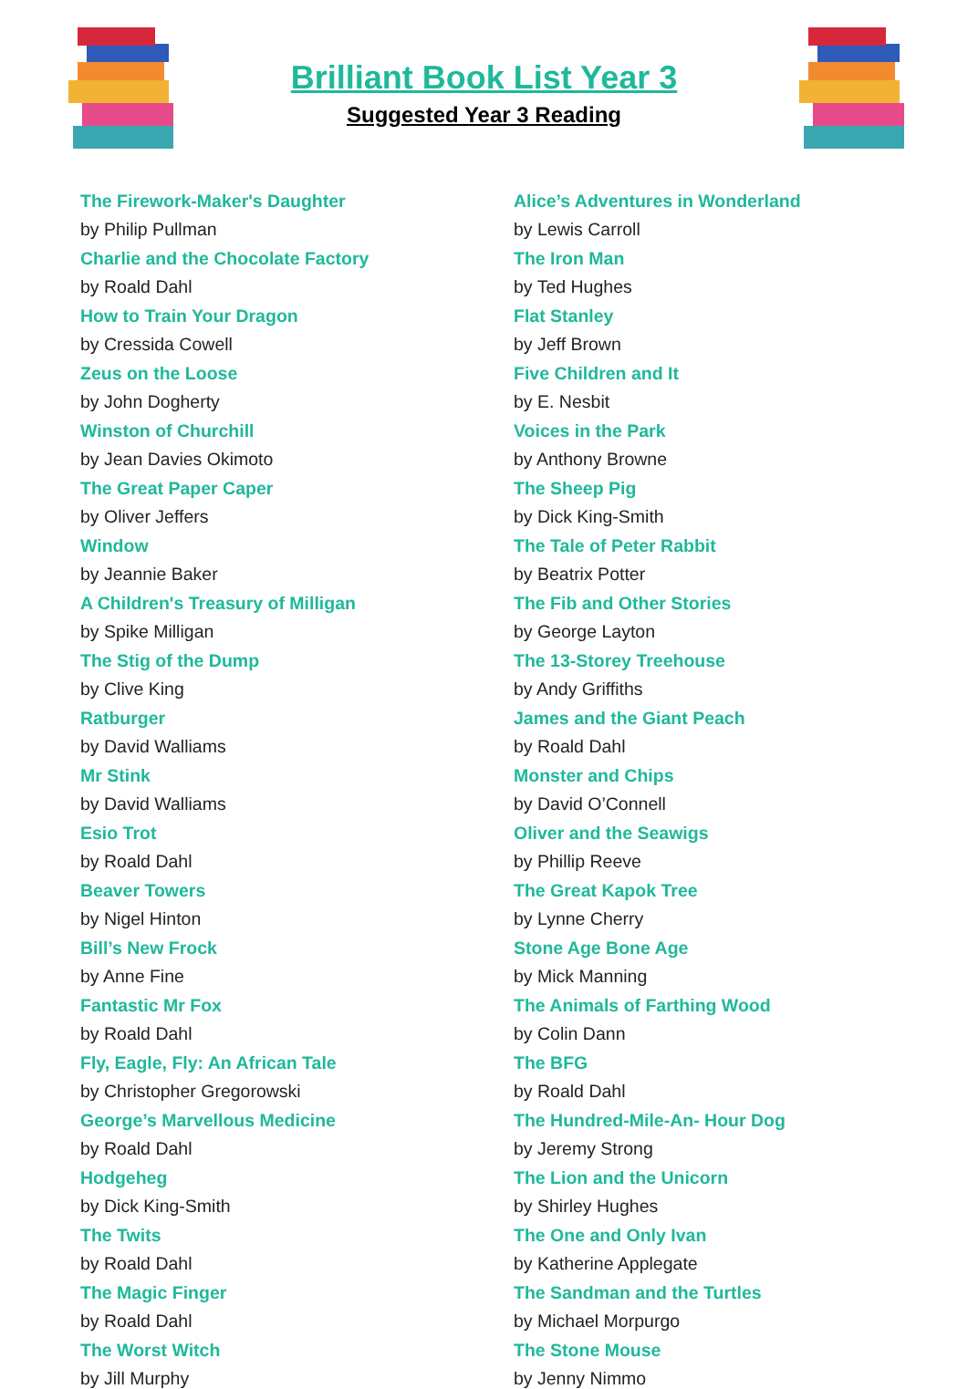Brilliant Book List Year 3
Suggested Year 3 Reading
The Firework-Maker's Daughter
by Philip Pullman
Charlie and the Chocolate Factory
by Roald Dahl
How to Train Your Dragon
by Cressida Cowell
Zeus on the Loose
by John Dogherty
Winston of Churchill
by Jean Davies Okimoto
The Great Paper Caper
by Oliver Jeffers
Window
by Jeannie Baker
A Children's Treasury of Milligan
by Spike Milligan
The Stig of the Dump
by Clive King
Ratburger
by David Walliams
Mr Stink
by David Walliams
Esio Trot
by Roald Dahl
Beaver Towers
by Nigel Hinton
Bill’s New Frock
by Anne Fine
Fantastic Mr Fox
by Roald Dahl
Fly, Eagle, Fly: An African Tale
by Christopher Gregorowski
George’s Marvellous Medicine
by Roald Dahl
Hodgeheg
by Dick King-Smith
The Twits
by Roald Dahl
The Magic Finger
by Roald Dahl
The Worst Witch
by Jill Murphy
Alice’s Adventures in Wonderland
by Lewis Carroll
The Iron Man
by Ted Hughes
Flat Stanley
by Jeff Brown
Five Children and It
by E. Nesbit
Voices in the Park
by Anthony Browne
The Sheep Pig
by Dick King-Smith
The Tale of Peter Rabbit
by Beatrix Potter
The Fib and Other Stories
by George Layton
The 13-Storey Treehouse
by Andy Griffiths
James and the Giant Peach
by Roald Dahl
Monster and Chips
by David O’Connell
Oliver and the Seawigs
by Phillip Reeve
The Great Kapok Tree
by Lynne Cherry
Stone Age Bone Age
by Mick Manning
The Animals of Farthing Wood
by Colin Dann
The BFG
by Roald Dahl
The Hundred-Mile-An- Hour Dog
by Jeremy Strong
The Lion and the Unicorn
by Shirley Hughes
The One and Only Ivan
by Katherine Applegate
The Sandman and the Turtles
by Michael Morpurgo
The Stone Mouse
by Jenny Nimmo